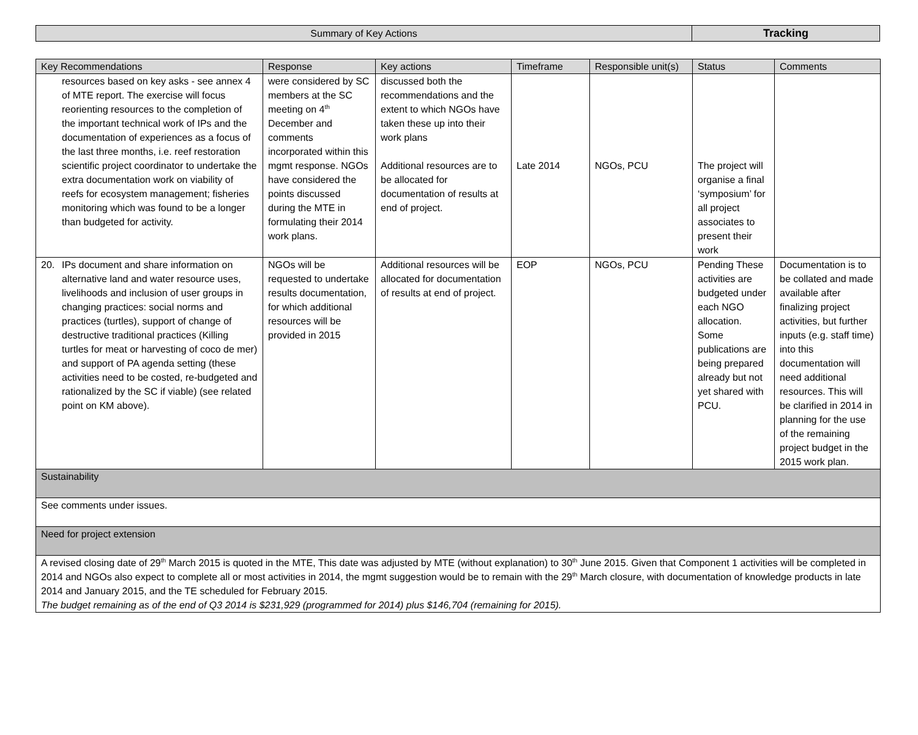| Summary of Key Actions | Tracking |
| Key Recommendations | Response | Key actions | Timeframe | Responsible unit(s) | Status | Comments |
| --- | --- | --- | --- | --- | --- | --- |
| resources based on key asks - see annex 4 of MTE report. The exercise will focus reorienting resources to the completion of the important technical work of IPs and the documentation of experiences as a focus of the last three months, i.e. reef restoration scientific project coordinator to undertake the extra documentation work on viability of reefs for ecosystem management; fisheries monitoring which was found to be a longer than budgeted for activity. | were considered by SC members at the SC meeting on 4<sup>th</sup> December and comments incorporated within this mgmt response. NGOs have considered the points discussed during the MTE in formulating their 2014 work plans. | discussed both the recommendations and the extent to which NGOs have taken these up into their work plans Additional resources are to be allocated for documentation of results at end of project. | Late 2014 | NGOs, PCU | The project will organise a final ‘symposium’ for all project associates to present their work | |
| 20. IPs document and share information on alternative land and water resource uses, livelihoods and inclusion of user groups in changing practices: social norms and practices (turtles), support of change of destructive traditional practices (Killing turtles for meat or harvesting of coco de mer) and support of PA agenda setting (these activities need to be costed, re-budgeted and rationalized by the SC if viable) (see related point on KM above). | NGOs will be requested to undertake results documentation, for which additional resources will be provided in 2015 | Additional resources will be allocated for documentation of results at end of project. | EOP | NGOs, PCU | Pending These activities are budgeted under each NGO allocation. Some publications are being prepared already but not yet shared with PCU. | Documentation is to be collated and made available after finalizing project activities, but further inputs (e.g. staff time) into this documentation will need additional resources. This will be clarified in 2014 in planning for the use of the remaining project budget in the 2015 work plan. |
| Sustainability | | | | | | |
| See comments under issues. | | | | | | |
| Need for project extension | | | | | | |
| A revised closing date of 29<sup>th</sup> March 2015 is quoted in the MTE, This date was adjusted by MTE (without explanation) to 30<sup>th</sup> June 2015. Given that Component 1 activities will be completed in 2014 and NGOs also expect to complete all or most activities in 2014, the mgmt suggestion would be to remain with the 29<sup>th</sup> March closure, with documentation of knowledge products in late 2014 and January 2015, and the TE scheduled for February 2015. The budget remaining as of the end of Q3 2014 is $231,929 (programmed for 2014) plus $146,704 (remaining for 2015). | | | | | | |